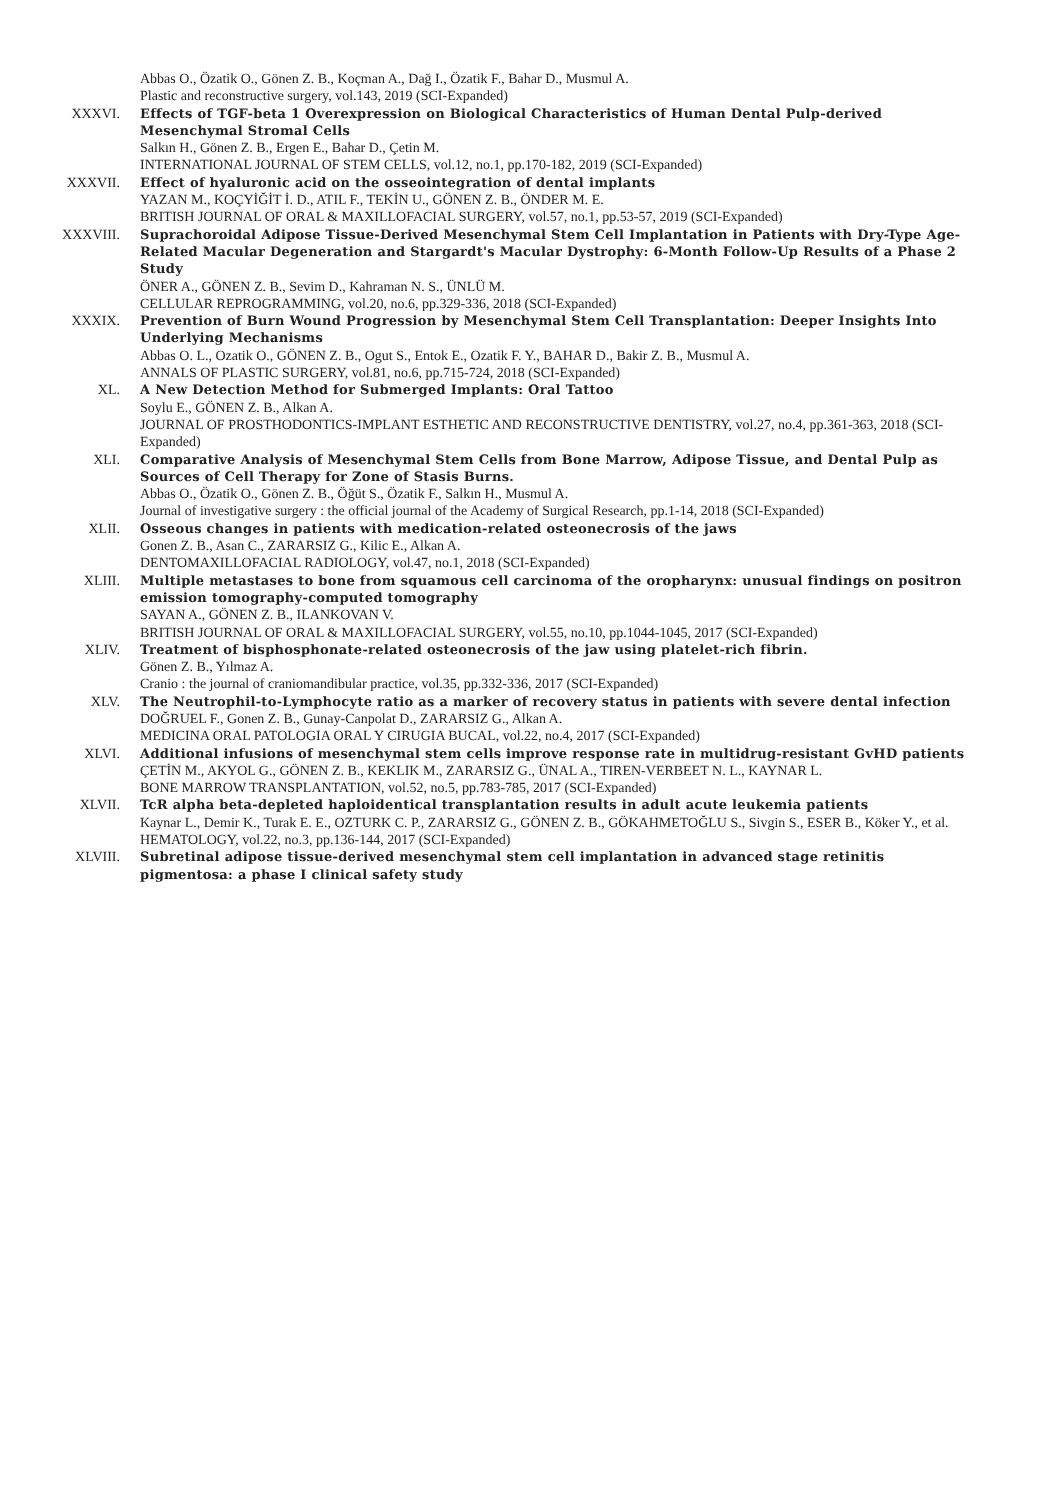Abbas O., Özatik O., Gönen Z. B., Koçman A., Dağ I., Özatik F., Bahar D., Musmul A.
Plastic and reconstructive surgery, vol.143, 2019 (SCI-Expanded)
XXXVI. Effects of TGF-beta 1 Overexpression on Biological Characteristics of Human Dental Pulp-derived Mesenchymal Stromal Cells
Salkın H., Gönen Z. B., Ergen E., Bahar D., Çetin M.
INTERNATIONAL JOURNAL OF STEM CELLS, vol.12, no.1, pp.170-182, 2019 (SCI-Expanded)
XXXVII. Effect of hyaluronic acid on the osseointegration of dental implants
YAZAN M., KOÇYİĞİT İ. D., ATIL F., TEKİN U., GÖNEN Z. B., ÖNDER M. E.
BRITISH JOURNAL OF ORAL & MAXILLOFACIAL SURGERY, vol.57, no.1, pp.53-57, 2019 (SCI-Expanded)
XXXVIII.
Suprachoroidal Adipose Tissue-Derived Mesenchymal Stem Cell Implantation in Patients with Dry-Type Age-Related Macular Degeneration and Stargardt's Macular Dystrophy: 6-Month Follow-Up Results of a Phase 2 Study
ÖNER A., GÖNEN Z. B., Sevim D., Kahraman N. S., ÜNLÜ M.
CELLULAR REPROGRAMMING, vol.20, no.6, pp.329-336, 2018 (SCI-Expanded)
XXXIX. Prevention of Burn Wound Progression by Mesenchymal Stem Cell Transplantation: Deeper Insights Into Underlying Mechanisms
Abbas O. L., Ozatik O., GÖNEN Z. B., Ogut S., Entok E., Ozatik F. Y., BAHAR D., Bakir Z. B., Musmul A.
ANNALS OF PLASTIC SURGERY, vol.81, no.6, pp.715-724, 2018 (SCI-Expanded)
XL. A New Detection Method for Submerged Implants: Oral Tattoo
Soylu E., GÖNEN Z. B., Alkan A.
JOURNAL OF PROSTHODONTICS-IMPLANT ESTHETIC AND RECONSTRUCTIVE DENTISTRY, vol.27, no.4, pp.361-363, 2018 (SCI-Expanded)
XLI. Comparative Analysis of Mesenchymal Stem Cells from Bone Marrow, Adipose Tissue, and Dental Pulp as Sources of Cell Therapy for Zone of Stasis Burns.
Abbas O., Özatik O., Gönen Z. B., Öğüt S., Özatik F., Salkın H., Musmul A.
Journal of investigative surgery : the official journal of the Academy of Surgical Research, pp.1-14, 2018 (SCI-Expanded)
XLII. Osseous changes in patients with medication-related osteonecrosis of the jaws
Gonen Z. B., Asan C., ZARARSIZ G., Kilic E., Alkan A.
DENTOMAXILLOFACIAL RADIOLOGY, vol.47, no.1, 2018 (SCI-Expanded)
XLIII. Multiple metastases to bone from squamous cell carcinoma of the oropharynx: unusual findings on positron emission tomography-computed tomography
SAYAN A., GÖNEN Z. B., ILANKOVAN V.
BRITISH JOURNAL OF ORAL & MAXILLOFACIAL SURGERY, vol.55, no.10, pp.1044-1045, 2017 (SCI-Expanded)
XLIV. Treatment of bisphosphonate-related osteonecrosis of the jaw using platelet-rich fibrin.
Gönen Z. B., Yılmaz A.
Cranio : the journal of craniomandibular practice, vol.35, pp.332-336, 2017 (SCI-Expanded)
XLV. The Neutrophil-to-Lymphocyte ratio as a marker of recovery status in patients with severe dental infection
DOĞRUEL F., Gonen Z. B., Gunay-Canpolat D., ZARARSIZ G., Alkan A.
MEDICINA ORAL PATOLOGIA ORAL Y CIRUGIA BUCAL, vol.22, no.4, 2017 (SCI-Expanded)
XLVI. Additional infusions of mesenchymal stem cells improve response rate in multidrug-resistant GvHD patients
ÇETİN M., AKYOL G., GÖNEN Z. B., KEKLIK M., ZARARSIZ G., ÜNAL A., TIREN-VERBEET N. L., KAYNAR L.
BONE MARROW TRANSPLANTATION, vol.52, no.5, pp.783-785, 2017 (SCI-Expanded)
XLVII. TcR alpha beta-depleted haploidentical transplantation results in adult acute leukemia patients
Kaynar L., Demir K., Turak E. E., OZTURK C. P., ZARARSIZ G., GÖNEN Z. B., GÖKAHMETOĞLU S., Sivgin S., ESER B., Köker Y., et al.
HEMATOLOGY, vol.22, no.3, pp.136-144, 2017 (SCI-Expanded)
XLVIII. Subretinal adipose tissue-derived mesenchymal stem cell implantation in advanced stage retinitis pigmentosa: a phase I clinical safety study